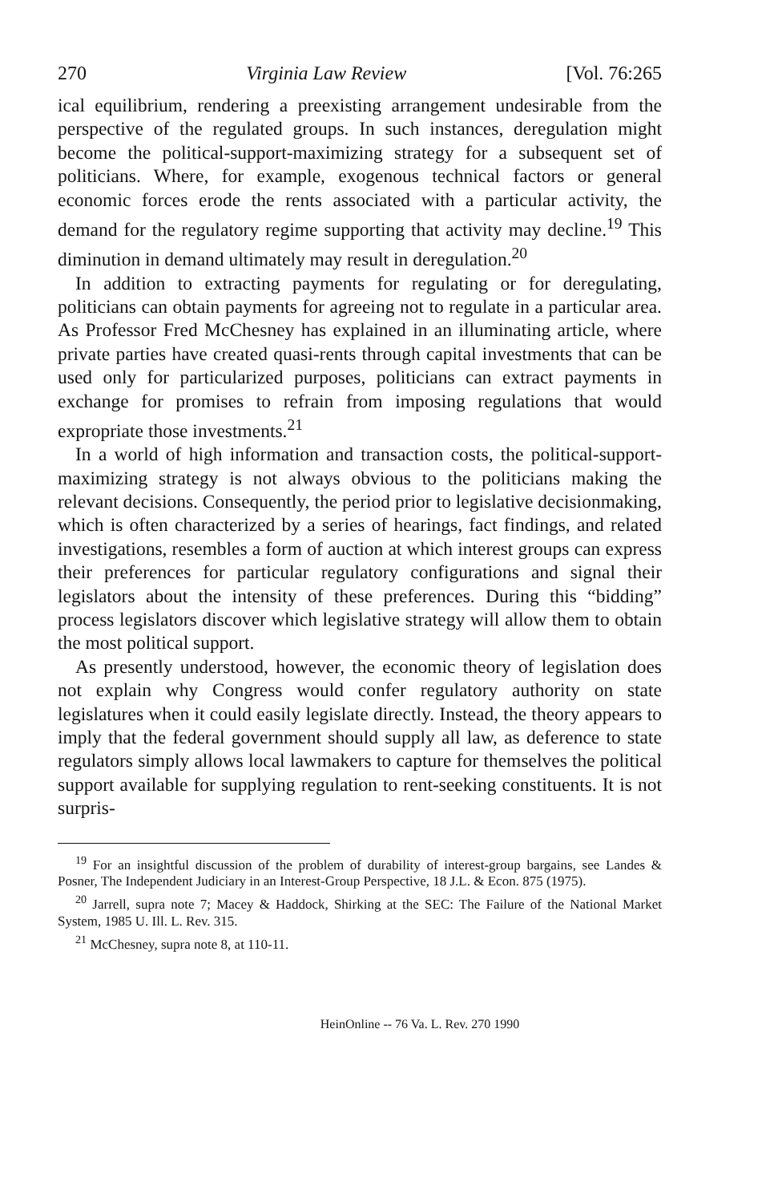270 Virginia Law Review [Vol. 76:265
ical equilibrium, rendering a preexisting arrangement undesirable from the perspective of the regulated groups. In such instances, deregulation might become the political-support-maximizing strategy for a subsequent set of politicians. Where, for example, exogenous technical factors or general economic forces erode the rents associated with a particular activity, the demand for the regulatory regime supporting that activity may decline.<sup>19</sup> This diminution in demand ultimately may result in deregulation.<sup>20</sup>
In addition to extracting payments for regulating or for deregulating, politicians can obtain payments for agreeing not to regulate in a particular area. As Professor Fred McChesney has explained in an illuminating article, where private parties have created quasi-rents through capital investments that can be used only for particularized purposes, politicians can extract payments in exchange for promises to refrain from imposing regulations that would expropriate those investments.<sup>21</sup>
In a world of high information and transaction costs, the political-support-maximizing strategy is not always obvious to the politicians making the relevant decisions. Consequently, the period prior to legislative decisionmaking, which is often characterized by a series of hearings, fact findings, and related investigations, resembles a form of auction at which interest groups can express their preferences for particular regulatory configurations and signal their legislators about the intensity of these preferences. During this “bidding” process legislators discover which legislative strategy will allow them to obtain the most political support.
As presently understood, however, the economic theory of legislation does not explain why Congress would confer regulatory authority on state legislatures when it could easily legislate directly. Instead, the theory appears to imply that the federal government should supply all law, as deference to state regulators simply allows local lawmakers to capture for themselves the political support available for supplying regulation to rent-seeking constituents. It is not surpris-
<sup>19</sup> For an insightful discussion of the problem of durability of interest-group bargains, see Landes & Posner, The Independent Judiciary in an Interest-Group Perspective, 18 J.L. & Econ. 875 (1975).
<sup>20</sup> Jarrell, supra note 7; Macey & Haddock, Shirking at the SEC: The Failure of the National Market System, 1985 U. Ill. L. Rev. 315.
<sup>21</sup> McChesney, supra note 8, at 110-11.
HeinOnline -- 76 Va. L. Rev. 270 1990